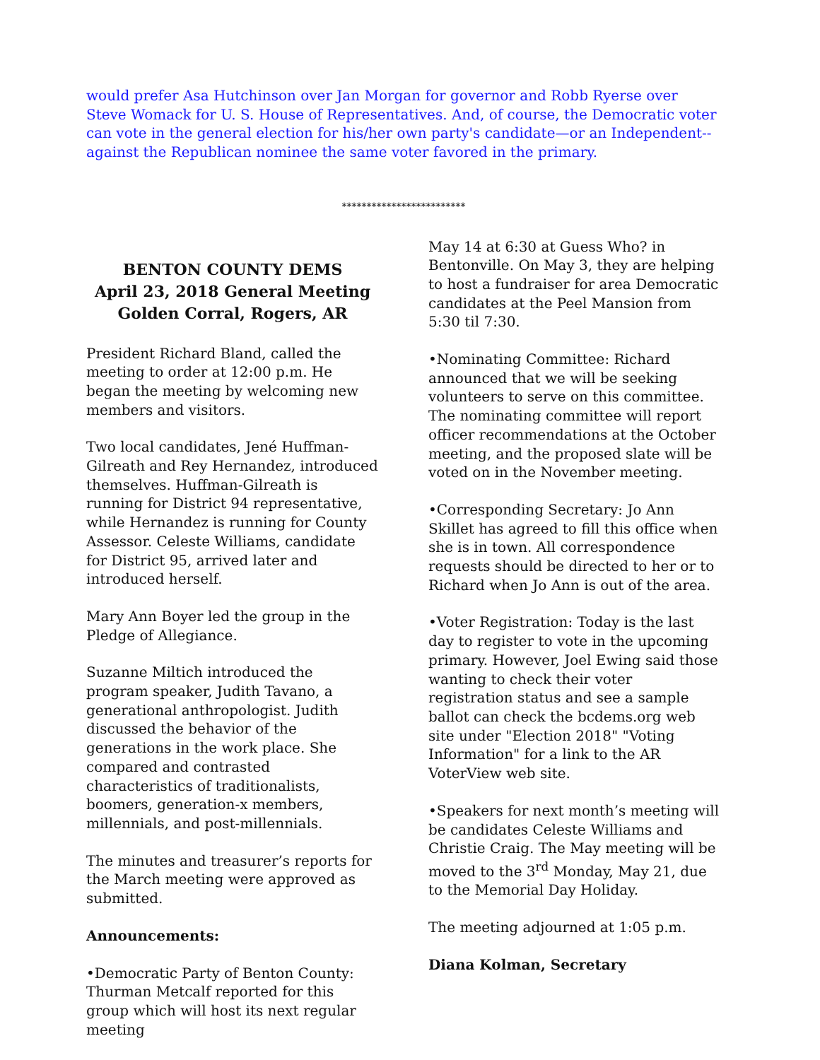would prefer Asa Hutchinson over Jan Morgan for governor and Robb Ryerse over Steve Womack for U. S. House of Representatives. And, of course, the Democratic voter can vote in the general election for his/her own party's candidate—or an Independent--against the Republican nominee the same voter favored in the primary.
*************************
BENTON COUNTY DEMS
April 23, 2018 General Meeting
Golden Corral, Rogers, AR
President Richard Bland, called the meeting to order at 12:00 p.m. He began the meeting by welcoming new members and visitors.
Two local candidates, Jené Huffman-Gilreath and Rey Hernandez, introduced themselves. Huffman-Gilreath is running for District 94 representative, while Hernandez is running for County Assessor. Celeste Williams, candidate for District 95, arrived later and introduced herself.
Mary Ann Boyer led the group in the Pledge of Allegiance.
Suzanne Miltich introduced the program speaker, Judith Tavano, a generational anthropologist. Judith discussed the behavior of the generations in the work place. She compared and contrasted characteristics of traditionalists, boomers, generation-x members, millennials, and post-millennials.
The minutes and treasurer’s reports for the March meeting were approved as submitted.
Announcements:
•Democratic Party of Benton County: Thurman Metcalf reported for this group which will host its next regular meeting
May 14 at 6:30 at Guess Who? in Bentonville. On May 3, they are helping to host a fundraiser for area Democratic candidates at the Peel Mansion from 5:30 til 7:30.
•Nominating Committee: Richard announced that we will be seeking volunteers to serve on this committee. The nominating committee will report officer recommendations at the October meeting, and the proposed slate will be voted on in the November meeting.
•Corresponding Secretary: Jo Ann Skillet has agreed to fill this office when she is in town. All correspondence requests should be directed to her or to Richard when Jo Ann is out of the area.
•Voter Registration: Today is the last day to register to vote in the upcoming primary. However, Joel Ewing said those wanting to check their voter registration status and see a sample ballot can check the bcdems.org web site under "Election 2018" "Voting Information" for a link to the AR VoterView web site.
•Speakers for next month’s meeting will be candidates Celeste Williams and Christie Craig. The May meeting will be moved to the 3<sup>rd</sup> Monday, May 21, due to the Memorial Day Holiday.
The meeting adjourned at 1:05 p.m.
Diana Kolman, Secretary